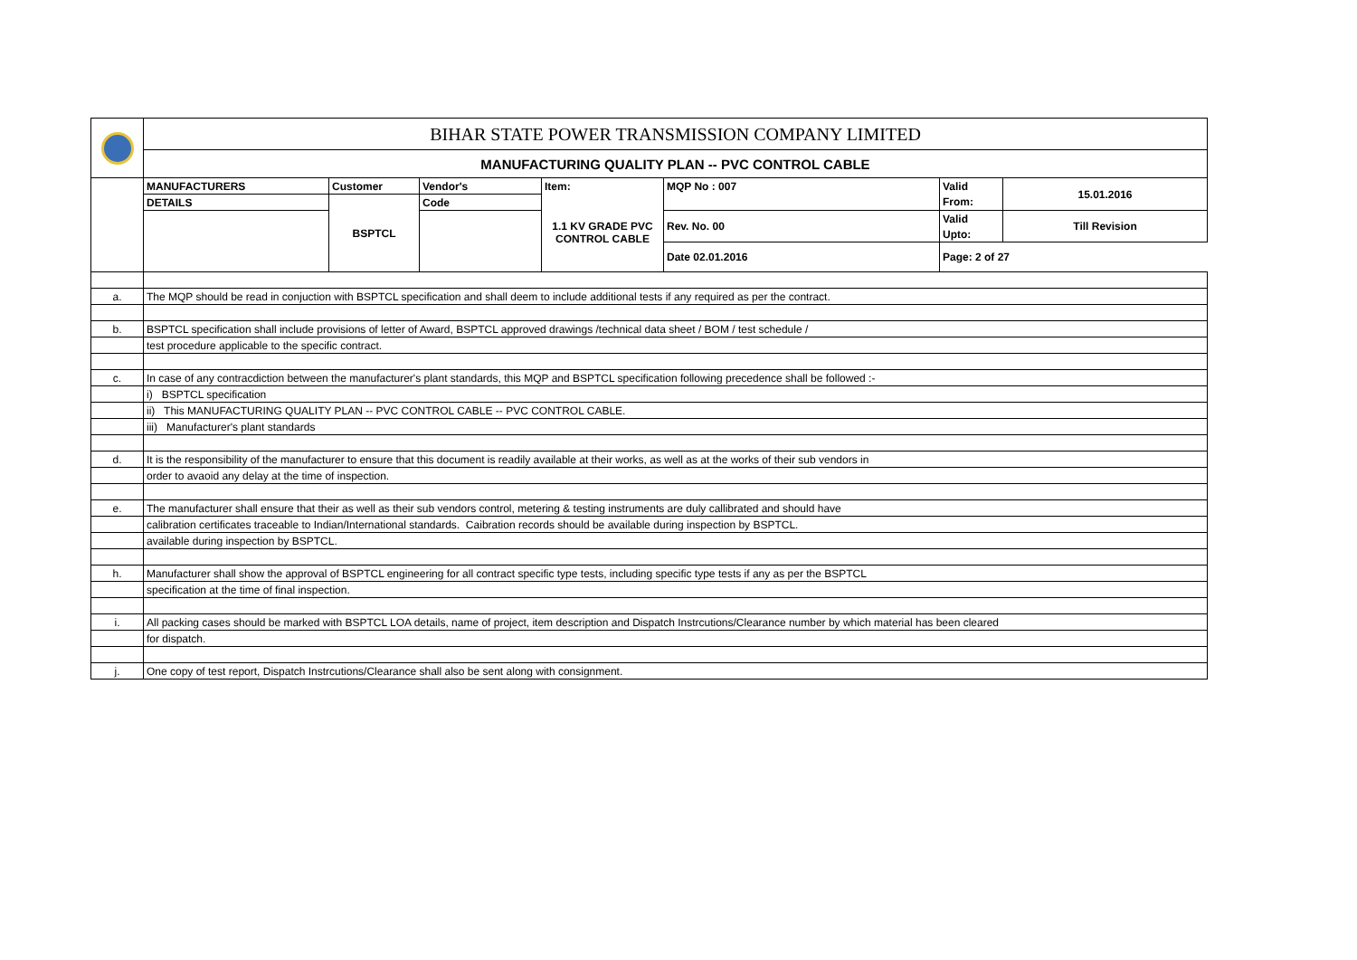| | BIHAR STATE POWER TRANSMISSION COMPANY LIMITED | | | | | | |
| | MANUFACTURING QUALITY PLAN -- PVC CONTROL CABLE | | | | | | |
| | MANUFACTURERS | Customer | Vendor's | Item: | MQP No : 007 | Valid | 15.01.2016 |
| | DETAILS | BSPTCL | Code | 1.1 KV GRADE PVC CONTROL CABLE | | From: | |
| | | | | | Rev. No. 00 | Valid | Till Revision |
| | | | | | | Upto: | |
| | | | | | Date 02.01.2016 | Page: 2 of 27 | |
| a. | The MQP should be read in conjuction with BSPTCL specification and shall deem to include additional tests if any required as per the contract. | | | | | | |
| b. | BSPTCL specification shall include provisions of letter of Award, BSPTCL approved drawings /technical data sheet / BOM / test schedule / | | | | | | |
| | test procedure applicable to the specific contract. | | | | | | |
| c. | In case of any contracdiction between the manufacturer's plant standards, this MQP and BSPTCL specification following precedence shall be followed :- | | | | | | |
| | i) BSPTCL specification | | | | | | |
| | ii) This MANUFACTURING QUALITY PLAN -- PVC CONTROL CABLE -- PVC CONTROL CABLE. | | | | | | |
| | iii) Manufacturer's plant standards | | | | | | |
| d. | It is the responsibility of the manufacturer to ensure that this document is readily available at their works, as well as at the works of their sub vendors in | | | | | | |
| | order to avaoid any delay at the time of inspection. | | | | | | |
| e. | The manufacturer shall ensure that their as well as their sub vendors control, metering & testing instruments are duly callibrated and should have | | | | | | |
| | calibration certificates traceable to Indian/International standards. Caibration records should be available during inspection by BSPTCL. | | | | | | |
| | available during inspection by BSPTCL. | | | | | | |
| h. | Manufacturer shall show the approval of BSPTCL engineering for all contract specific type tests, including specific type tests if any as per the BSPTCL | | | | | | |
| | specification at the time of final inspection. | | | | | | |
| i. | All packing cases should be marked with BSPTCL LOA details, name of project, item description and Dispatch Instrcutions/Clearance number by which material has been cleared | | | | | | |
| | for dispatch. | | | | | | |
| j. | One copy of test report, Dispatch Instrcutions/Clearance shall also be sent along with consignment. | | | | | | |